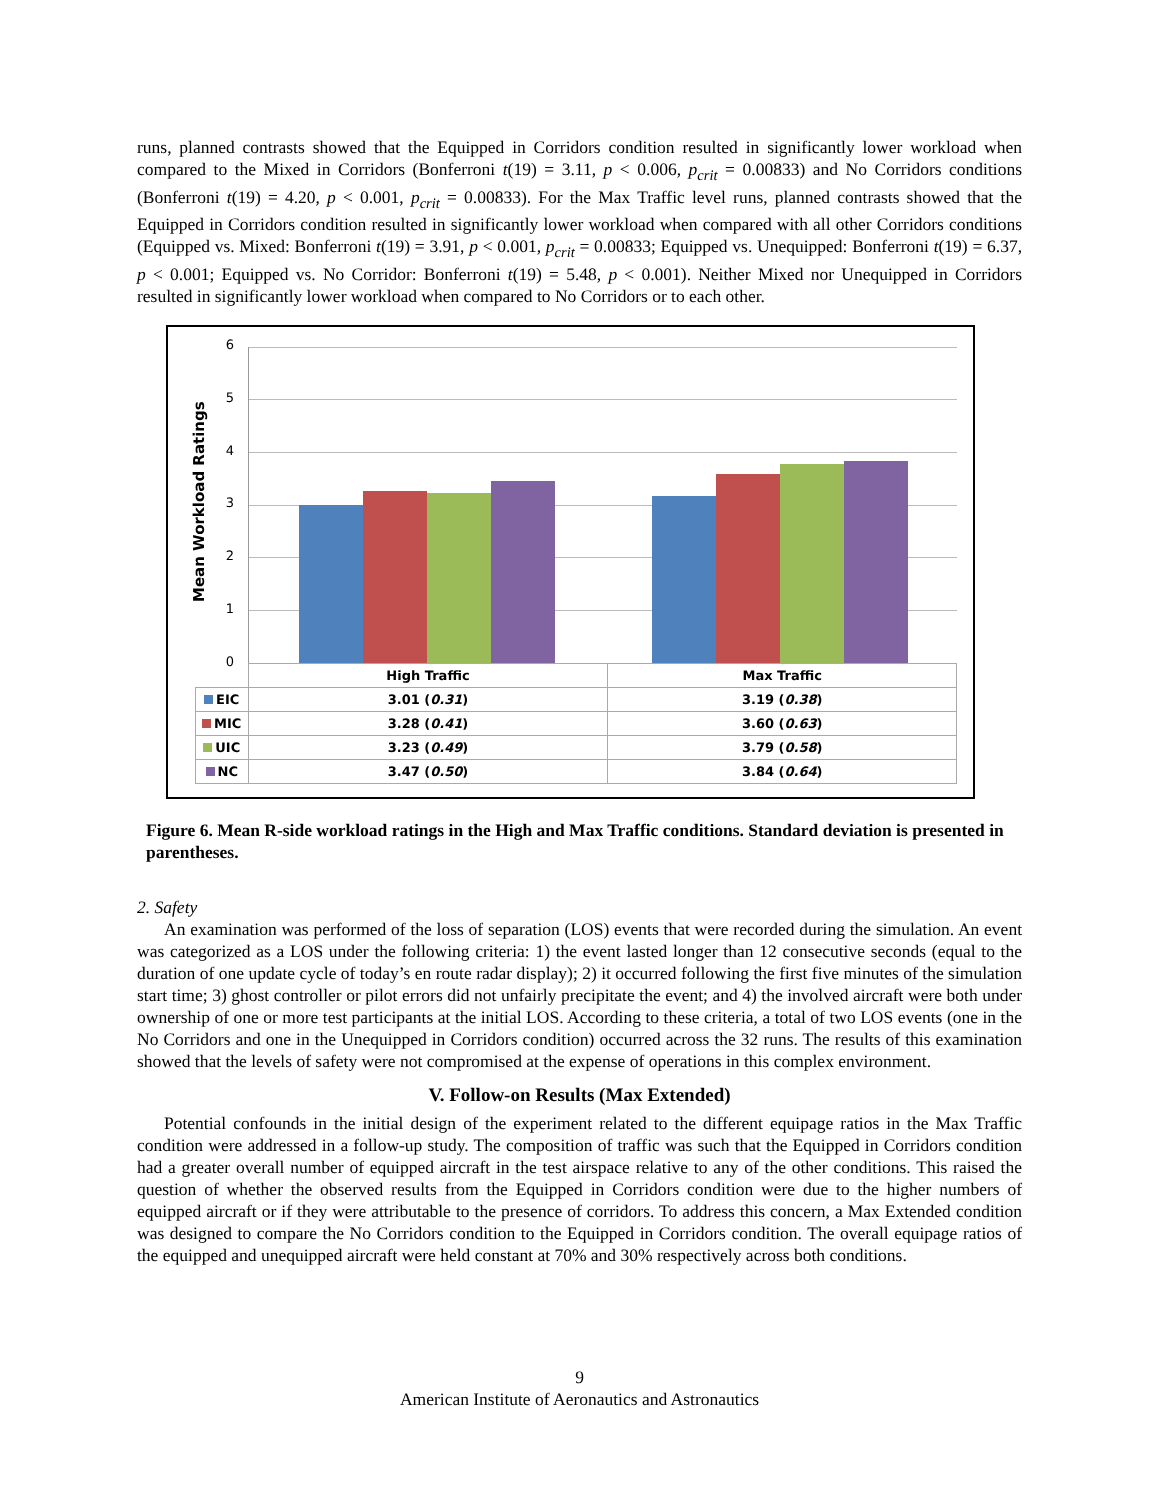runs, planned contrasts showed that the Equipped in Corridors condition resulted in significantly lower workload when compared to the Mixed in Corridors (Bonferroni t(19) = 3.11, p < 0.006, p<sub>crit</sub> = 0.00833) and No Corridors conditions (Bonferroni t(19) = 4.20, p < 0.001, p<sub>crit</sub> = 0.00833). For the Max Traffic level runs, planned contrasts showed that the Equipped in Corridors condition resulted in significantly lower workload when compared with all other Corridors conditions (Equipped vs. Mixed: Bonferroni t(19) = 3.91, p < 0.001, p<sub>crit</sub> = 0.00833; Equipped vs. Unequipped: Bonferroni t(19) = 6.37, p < 0.001; Equipped vs. No Corridor: Bonferroni t(19) = 5.48, p < 0.001). Neither Mixed nor Unequipped in Corridors resulted in significantly lower workload when compared to No Corridors or to each other.
Mean Workload Ratings
6
5
4
3
2
1
0
| | High Traffic | Max Traffic |
| EIC | 3.01 ( 0.31 ) | 3.19 ( 0.38 ) |
| MIC | 3.28 ( 0.41 ) | 3.60 ( 0.63 ) |
| UIC | 3.23 ( 0.49 ) | 3.79 ( 0.58 ) |
| NC | 3.47 ( 0.50 ) | 3.84 ( 0.64 ) |
Figure 6. Mean R-side workload ratings in the High and Max Traffic conditions. Standard deviation is presented in parentheses.
2. Safety
An examination was performed of the loss of separation (LOS) events that were recorded during the simulation. An event was categorized as a LOS under the following criteria: 1) the event lasted longer than 12 consecutive seconds (equal to the duration of one update cycle of today’s en route radar display); 2) it occurred following the first five minutes of the simulation start time; 3) ghost controller or pilot errors did not unfairly precipitate the event; and 4) the involved aircraft were both under ownership of one or more test participants at the initial LOS. According to these criteria, a total of two LOS events (one in the No Corridors and one in the Unequipped in Corridors condition) occurred across the 32 runs. The results of this examination showed that the levels of safety were not compromised at the expense of operations in this complex environment.
V. Follow-on Results (Max Extended)
Potential confounds in the initial design of the experiment related to the different equipage ratios in the Max Traffic condition were addressed in a follow-up study. The composition of traffic was such that the Equipped in Corridors condition had a greater overall number of equipped aircraft in the test airspace relative to any of the other conditions. This raised the question of whether the observed results from the Equipped in Corridors condition were due to the higher numbers of equipped aircraft or if they were attributable to the presence of corridors. To address this concern, a Max Extended condition was designed to compare the No Corridors condition to the Equipped in Corridors condition. The overall equipage ratios of the equipped and unequipped aircraft were held constant at 70% and 30% respectively across both conditions.
9
American Institute of Aeronautics and Astronautics